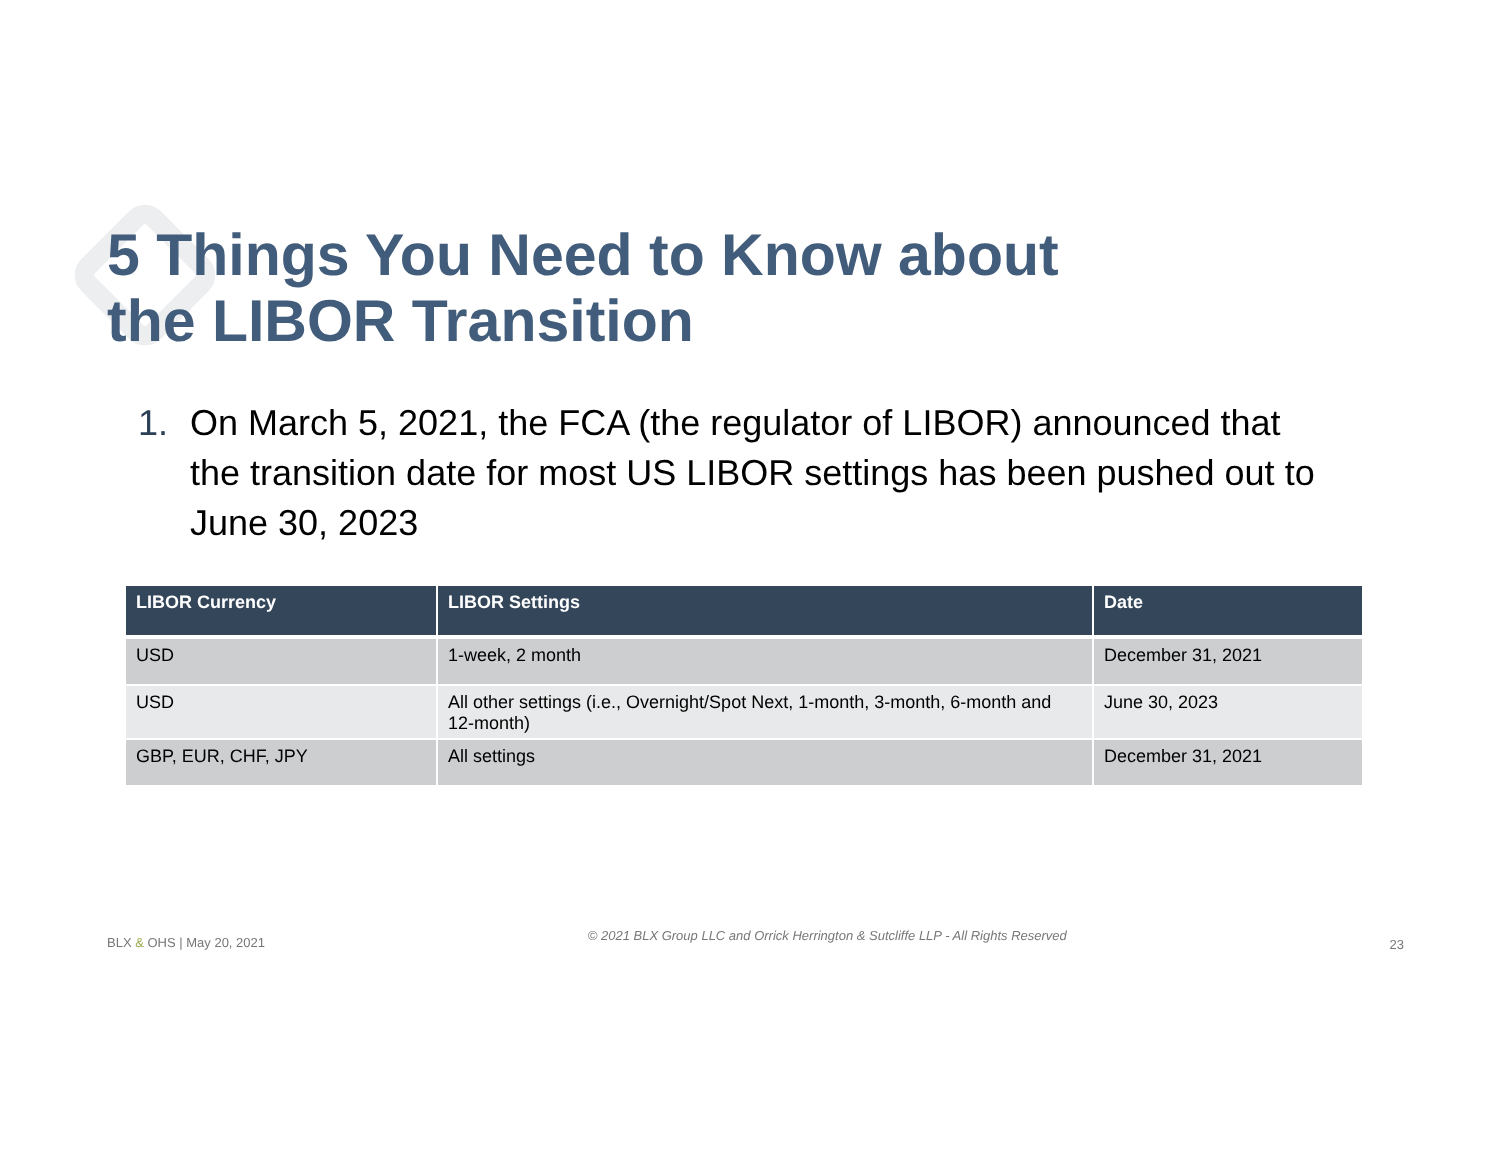5 Things You Need to Know about
the LIBOR Transition
1. On March 5, 2021, the FCA (the regulator of LIBOR) announced that the transition date for most US LIBOR settings has been pushed out to June 30, 2023
| LIBOR Currency | LIBOR Settings | Date |
| --- | --- | --- |
| USD | 1-week, 2 month | December 31, 2021 |
| USD | All other settings (i.e., Overnight/Spot Next, 1-month, 3-month, 6-month and 12-month) | June 30, 2023 |
| GBP, EUR, CHF, JPY | All settings | December 31, 2021 |
BLX & OHS | May 20, 2021 © 2021 BLX Group LLC and Orrick Herrington & Sutcliffe LLP - All Rights Reserved 23